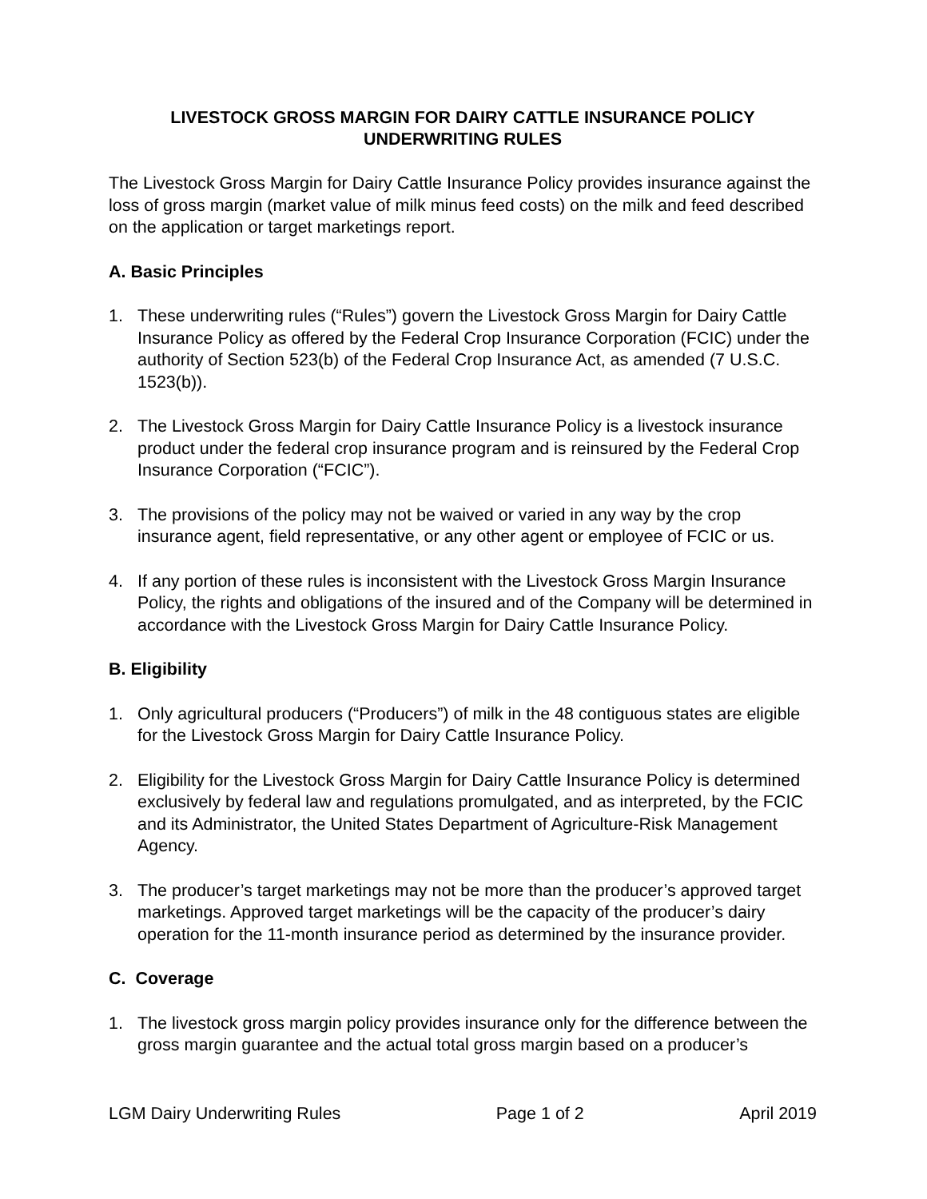LIVESTOCK GROSS MARGIN FOR DAIRY CATTLE INSURANCE POLICY
UNDERWRITING RULES
The Livestock Gross Margin for Dairy Cattle Insurance Policy provides insurance against the loss of gross margin (market value of milk minus feed costs) on the milk and feed described on the application or target marketings report.
A. Basic Principles
1. These underwriting rules (“Rules”) govern the Livestock Gross Margin for Dairy Cattle Insurance Policy as offered by the Federal Crop Insurance Corporation (FCIC) under the authority of Section 523(b) of the Federal Crop Insurance Act, as amended (7 U.S.C. 1523(b)).
2. The Livestock Gross Margin for Dairy Cattle Insurance Policy is a livestock insurance product under the federal crop insurance program and is reinsured by the Federal Crop Insurance Corporation (“FCIC”).
3. The provisions of the policy may not be waived or varied in any way by the crop insurance agent, field representative, or any other agent or employee of FCIC or us.
4. If any portion of these rules is inconsistent with the Livestock Gross Margin Insurance Policy, the rights and obligations of the insured and of the Company will be determined in accordance with the Livestock Gross Margin for Dairy Cattle Insurance Policy.
B. Eligibility
1. Only agricultural producers (“Producers”) of milk in the 48 contiguous states are eligible for the Livestock Gross Margin for Dairy Cattle Insurance Policy.
2. Eligibility for the Livestock Gross Margin for Dairy Cattle Insurance Policy is determined exclusively by federal law and regulations promulgated, and as interpreted, by the FCIC and its Administrator, the United States Department of Agriculture-Risk Management Agency.
3. The producer’s target marketings may not be more than the producer’s approved target marketings. Approved target marketings will be the capacity of the producer’s dairy operation for the 11-month insurance period as determined by the insurance provider.
C. Coverage
1. The livestock gross margin policy provides insurance only for the difference between the gross margin guarantee and the actual total gross margin based on a producer’s
LGM Dairy Underwriting Rules Page 1 of 2 April 2019